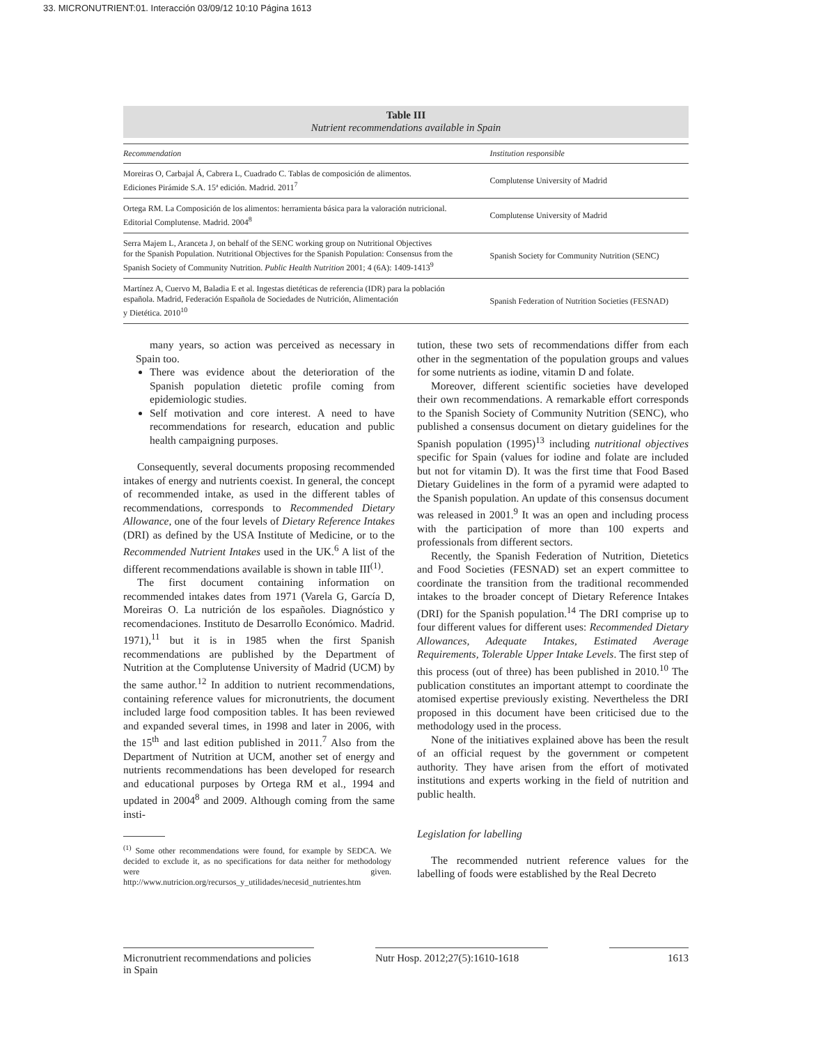33. MICRONUTRIENT:01. Interacción 03/09/12 10:10 Página 1613
Table III
Nutrient recommendations available in Spain
| Recommendation | Institution responsible |
| --- | --- |
| Moreiras O, Carbajal Á, Cabrera L, Cuadrado C. Tablas de composición de alimentos. Ediciones Pirámide S.A. 15ª edición. Madrid. 2011<sup>7</sup> | Complutense University of Madrid |
| Ortega RM. La Composición de los alimentos: herramienta básica para la valoración nutricional. Editorial Complutense. Madrid. 2004<sup>8</sup> | Complutense University of Madrid |
| Serra Majem L, Aranceta J, on behalf of the SENC working group on Nutritional Objectives for the Spanish Population. Nutritional Objectives for the Spanish Population: Consensus from the Spanish Society of Community Nutrition. Public Health Nutrition 2001; 4 (6A): 1409-1413<sup>9</sup> | Spanish Society for Community Nutrition (SENC) |
| Martínez A, Cuervo M, Baladia E et al. Ingestas dietéticas de referencia (IDR) para la población española. Madrid, Federación Española de Sociedades de Nutrición, Alimentación y Dietética. 2010<sup>10</sup> | Spanish Federation of Nutrition Societies (FESNAD) |
many years, so action was perceived as necessary in Spain too.
There was evidence about the deterioration of the Spanish population dietetic profile coming from epidemiologic studies.
Self motivation and core interest. A need to have recommendations for research, education and public health campaigning purposes.
Consequently, several documents proposing recommended intakes of energy and nutrients coexist. In general, the concept of recommended intake, as used in the different tables of recommendations, corresponds to Recommended Dietary Allowance, one of the four levels of Dietary Reference Intakes (DRI) as defined by the USA Institute of Medicine, or to the Recommended Nutrient Intakes used in the UK.<sup>6</sup> A list of the different recommendations available is shown in table III<sup>(1)</sup>.
The first document containing information on recommended intakes dates from 1971 (Varela G, García D, Moreiras O. La nutrición de los españoles. Diagnóstico y recomendaciones. Instituto de Desarrollo Económico. Madrid. 1971),<sup>11</sup> but it is in 1985 when the first Spanish recommendations are published by the Department of Nutrition at the Complutense University of Madrid (UCM) by the same author.<sup>12</sup> In addition to nutrient recommendations, containing reference values for micronutrients, the document included large food composition tables. It has been reviewed and expanded several times, in 1998 and later in 2006, with the 15<sup>th</sup> and last edition published in 2011.<sup>7</sup> Also from the Department of Nutrition at UCM, another set of energy and nutrients recommendations has been developed for research and educational purposes by Ortega RM et al., 1994 and updated in 2004<sup>8</sup> and 2009. Although coming from the same insti-
<sup>(1)</sup> Some other recommendations were found, for example by SEDCA. We decided to exclude it, as no specifications for data neither for methodology were given. http://www.nutricion.org/recursos_y_utilidades/necesid_nutrientes.htm
tution, these two sets of recommendations differ from each other in the segmentation of the population groups and values for some nutrients as iodine, vitamin D and folate.
Moreover, different scientific societies have developed their own recommendations. A remarkable effort corresponds to the Spanish Society of Community Nutrition (SENC), who published a consensus document on dietary guidelines for the Spanish population (1995)<sup>13</sup> including nutritional objectives specific for Spain (values for iodine and folate are included but not for vitamin D). It was the first time that Food Based Dietary Guidelines in the form of a pyramid were adapted to the Spanish population. An update of this consensus document was released in 2001.<sup>9</sup> It was an open and including process with the participation of more than 100 experts and professionals from different sectors.
Recently, the Spanish Federation of Nutrition, Dietetics and Food Societies (FESNAD) set an expert committee to coordinate the transition from the traditional recommended intakes to the broader concept of Dietary Reference Intakes (DRI) for the Spanish population.<sup>14</sup> The DRI comprise up to four different values for different uses: Recommended Dietary Allowances, Adequate Intakes, Estimated Average Requirements, Tolerable Upper Intake Levels. The first step of this process (out of three) has been published in 2010.<sup>10</sup> The publication constitutes an important attempt to coordinate the atomised expertise previously existing. Nevertheless the DRI proposed in this document have been criticised due to the methodology used in the process.
None of the initiatives explained above has been the result of an official request by the government or competent authority. They have arisen from the effort of motivated institutions and experts working in the field of nutrition and public health.
Legislation for labelling
The recommended nutrient reference values for the labelling of foods were established by the Real Decreto
Micronutrient recommendations and policies in Spain
Nutr Hosp. 2012;27(5):1610-1618
1613